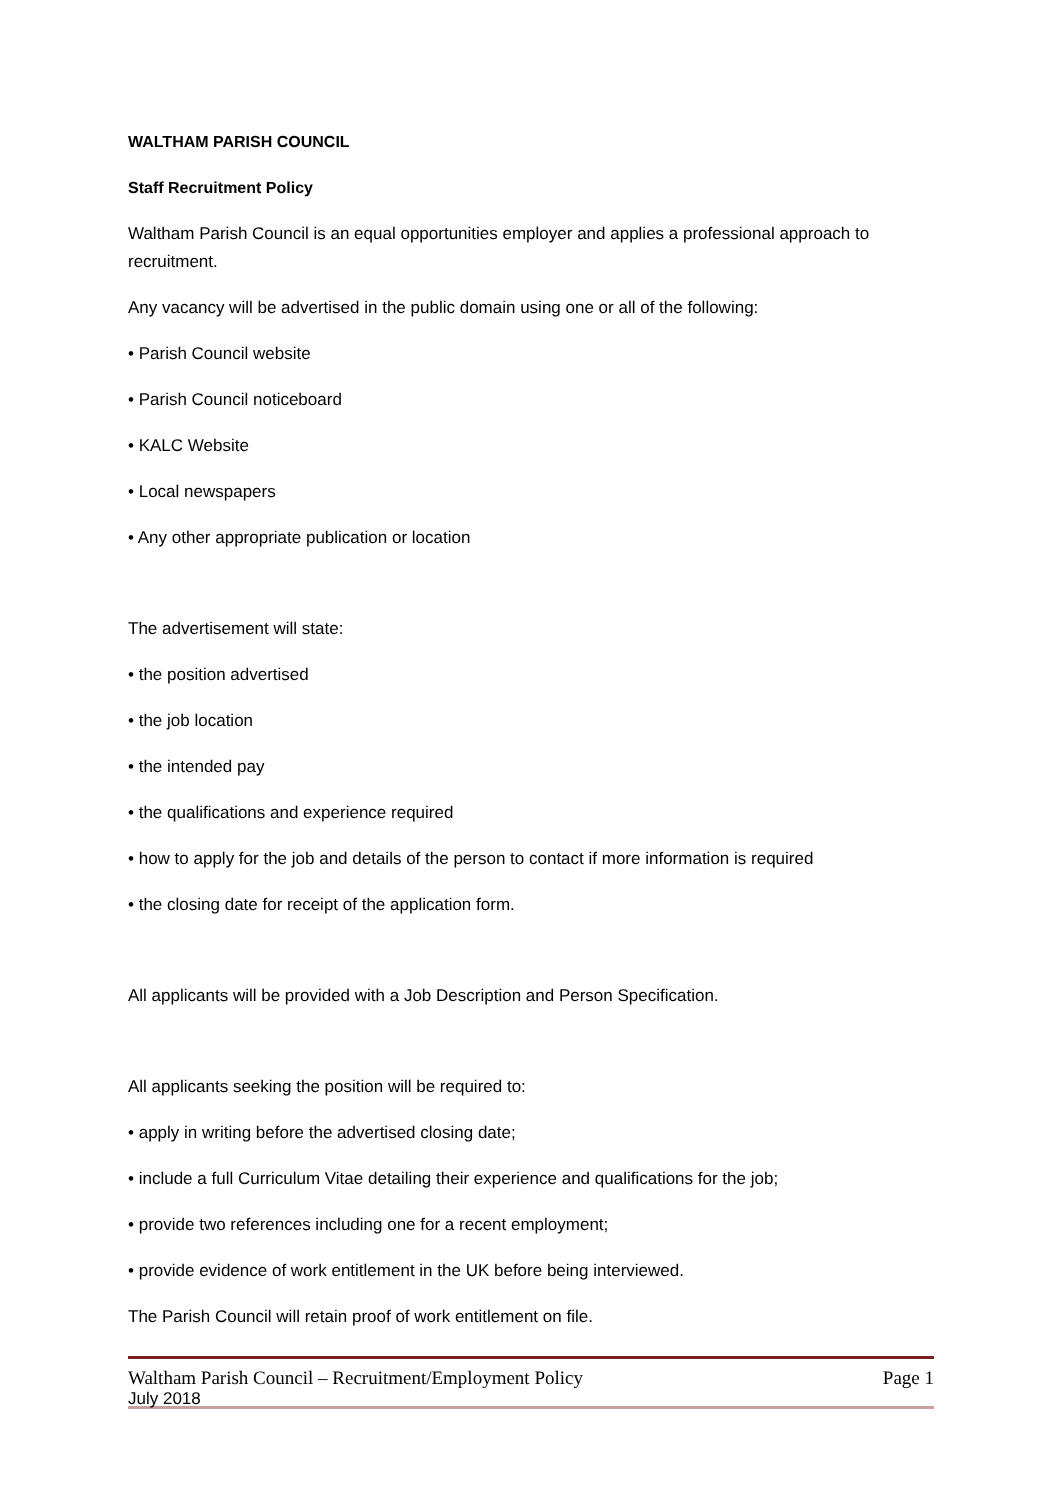WALTHAM PARISH COUNCIL
Staff Recruitment Policy
Waltham Parish Council is an equal opportunities employer and applies a professional approach to recruitment.
Any vacancy will be advertised in the public domain using one or all of the following:
• Parish Council website
• Parish Council noticeboard
• KALC Website
• Local newspapers
• Any other appropriate publication or location
The advertisement will state:
• the position advertised
• the job location
• the intended pay
• the qualifications and experience required
• how to apply for the job and details of the person to contact if more information is required
• the closing date for receipt of the application form.
All applicants will be provided with a Job Description and Person Specification.
All applicants seeking the position will be required to:
• apply in writing before the advertised closing date;
• include a full Curriculum Vitae detailing their experience and qualifications for the job;
• provide two references including one for a recent employment;
• provide evidence of work entitlement in the UK before being interviewed.
The Parish Council will retain proof of work entitlement on file.
Waltham Parish Council – Recruitment/Employment Policy Page 1
July 2018